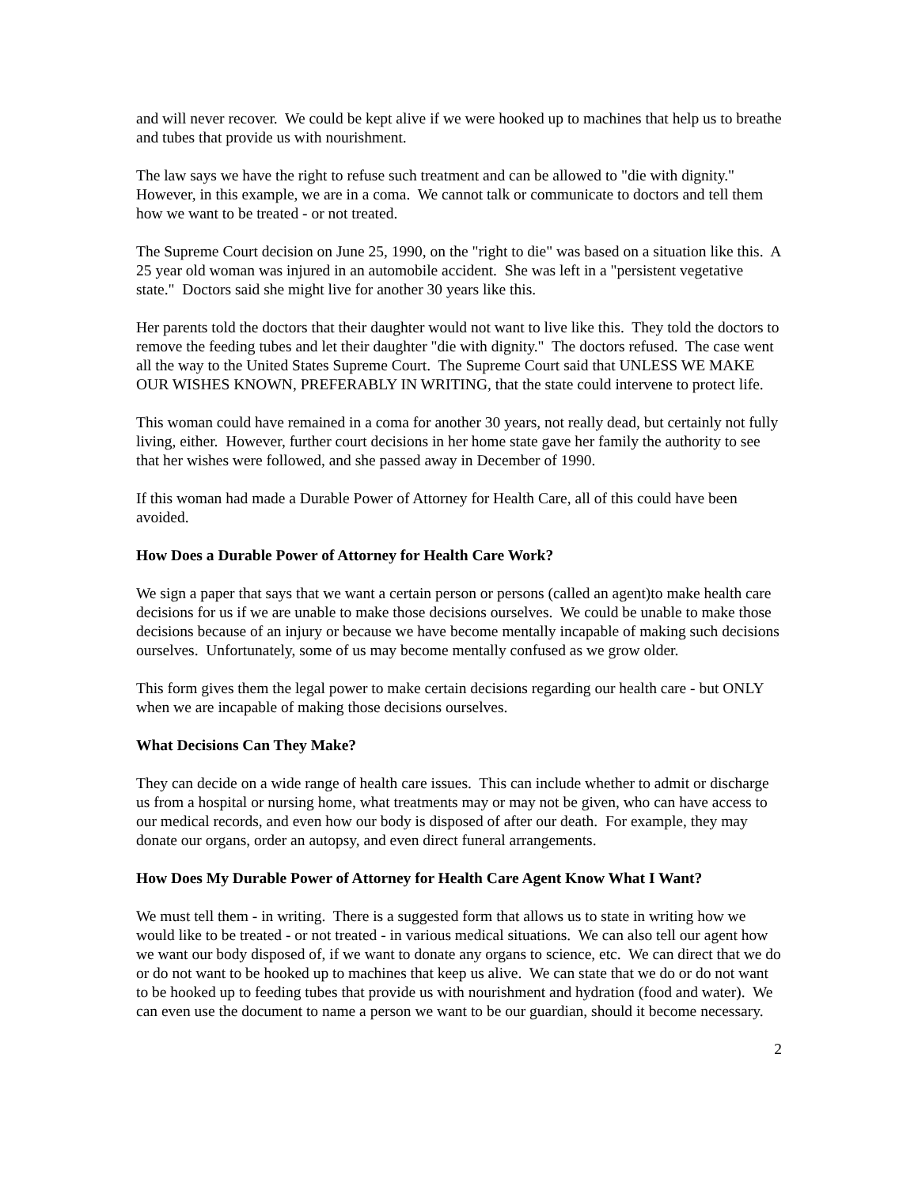and will never recover. We could be kept alive if we were hooked up to machines that help us to breathe and tubes that provide us with nourishment.
The law says we have the right to refuse such treatment and can be allowed to "die with dignity." However, in this example, we are in a coma. We cannot talk or communicate to doctors and tell them how we want to be treated - or not treated.
The Supreme Court decision on June 25, 1990, on the "right to die" was based on a situation like this. A 25 year old woman was injured in an automobile accident. She was left in a "persistent vegetative state." Doctors said she might live for another 30 years like this.
Her parents told the doctors that their daughter would not want to live like this. They told the doctors to remove the feeding tubes and let their daughter "die with dignity." The doctors refused. The case went all the way to the United States Supreme Court. The Supreme Court said that UNLESS WE MAKE OUR WISHES KNOWN, PREFERABLY IN WRITING, that the state could intervene to protect life.
This woman could have remained in a coma for another 30 years, not really dead, but certainly not fully living, either. However, further court decisions in her home state gave her family the authority to see that her wishes were followed, and she passed away in December of 1990.
If this woman had made a Durable Power of Attorney for Health Care, all of this could have been avoided.
How Does a Durable Power of Attorney for Health Care Work?
We sign a paper that says that we want a certain person or persons (called an agent)to make health care decisions for us if we are unable to make those decisions ourselves. We could be unable to make those decisions because of an injury or because we have become mentally incapable of making such decisions ourselves. Unfortunately, some of us may become mentally confused as we grow older.
This form gives them the legal power to make certain decisions regarding our health care - but ONLY when we are incapable of making those decisions ourselves.
What Decisions Can They Make?
They can decide on a wide range of health care issues. This can include whether to admit or discharge us from a hospital or nursing home, what treatments may or may not be given, who can have access to our medical records, and even how our body is disposed of after our death. For example, they may donate our organs, order an autopsy, and even direct funeral arrangements.
How Does My Durable Power of Attorney for Health Care Agent Know What I Want?
We must tell them - in writing. There is a suggested form that allows us to state in writing how we would like to be treated - or not treated - in various medical situations. We can also tell our agent how we want our body disposed of, if we want to donate any organs to science, etc. We can direct that we do or do not want to be hooked up to machines that keep us alive. We can state that we do or do not want to be hooked up to feeding tubes that provide us with nourishment and hydration (food and water). We can even use the document to name a person we want to be our guardian, should it become necessary.
2